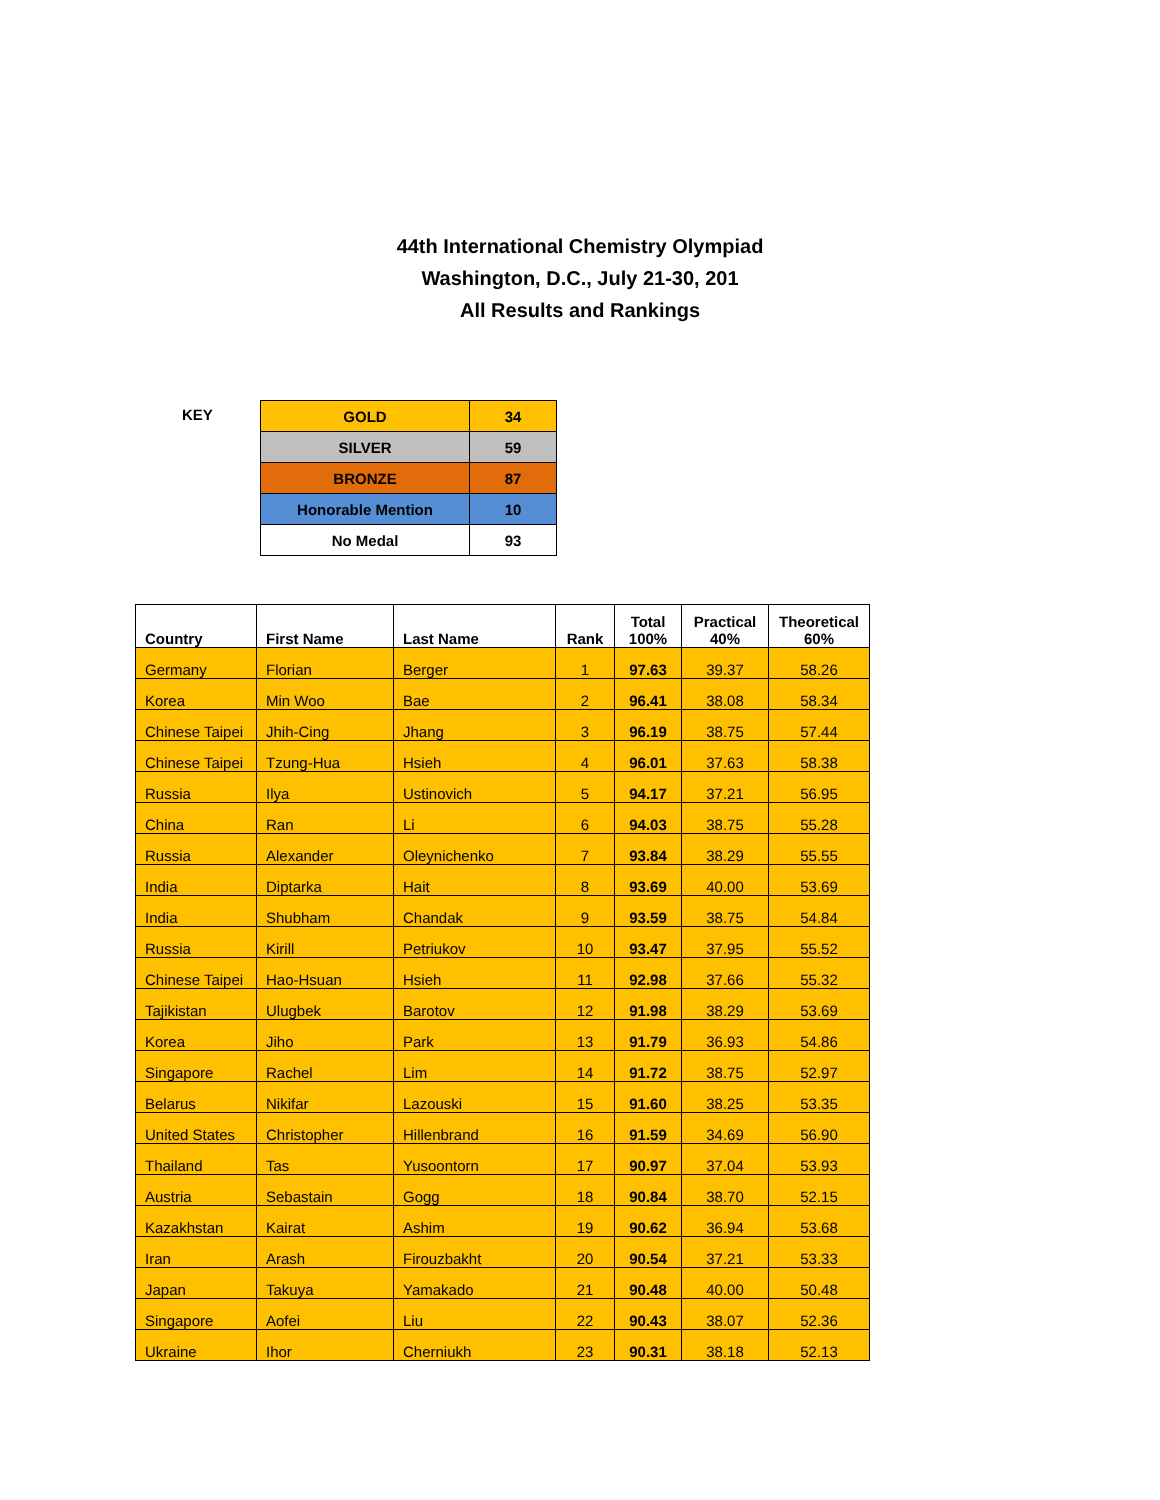44th International Chemistry Olympiad
Washington, D.C., July 21-30, 201
All Results and Rankings
KEY
| GOLD | 34 |
| SILVER | 59 |
| BRONZE | 87 |
| Honorable Mention | 10 |
| No Medal | 93 |
| Country | First Name | Last Name | Rank | Total 100% | Practical 40% | Theoretical 60% |
| --- | --- | --- | --- | --- | --- | --- |
| Germany | Florian | Berger | 1 | 97.63 | 39.37 | 58.26 |
| Korea | Min Woo | Bae | 2 | 96.41 | 38.08 | 58.34 |
| Chinese Taipei | Jhih-Cing | Jhang | 3 | 96.19 | 38.75 | 57.44 |
| Chinese Taipei | Tzung-Hua | Hsieh | 4 | 96.01 | 37.63 | 58.38 |
| Russia | Ilya | Ustinovich | 5 | 94.17 | 37.21 | 56.95 |
| China | Ran | Li | 6 | 94.03 | 38.75 | 55.28 |
| Russia | Alexander | Oleynichenko | 7 | 93.84 | 38.29 | 55.55 |
| India | Diptarka | Hait | 8 | 93.69 | 40.00 | 53.69 |
| India | Shubham | Chandak | 9 | 93.59 | 38.75 | 54.84 |
| Russia | Kirill | Petriukov | 10 | 93.47 | 37.95 | 55.52 |
| Chinese Taipei | Hao-Hsuan | Hsieh | 11 | 92.98 | 37.66 | 55.32 |
| Tajikistan | Ulugbek | Barotov | 12 | 91.98 | 38.29 | 53.69 |
| Korea | Jiho | Park | 13 | 91.79 | 36.93 | 54.86 |
| Singapore | Rachel | Lim | 14 | 91.72 | 38.75 | 52.97 |
| Belarus | Nikifar | Lazouski | 15 | 91.60 | 38.25 | 53.35 |
| United States | Christopher | Hillenbrand | 16 | 91.59 | 34.69 | 56.90 |
| Thailand | Tas | Yusoontorn | 17 | 90.97 | 37.04 | 53.93 |
| Austria | Sebastain | Gogg | 18 | 90.84 | 38.70 | 52.15 |
| Kazakhstan | Kairat | Ashim | 19 | 90.62 | 36.94 | 53.68 |
| Iran | Arash | Firouzbakht | 20 | 90.54 | 37.21 | 53.33 |
| Japan | Takuya | Yamakado | 21 | 90.48 | 40.00 | 50.48 |
| Singapore | Aofei | Liu | 22 | 90.43 | 38.07 | 52.36 |
| Ukraine | Ihor | Cherniukh | 23 | 90.31 | 38.18 | 52.13 |